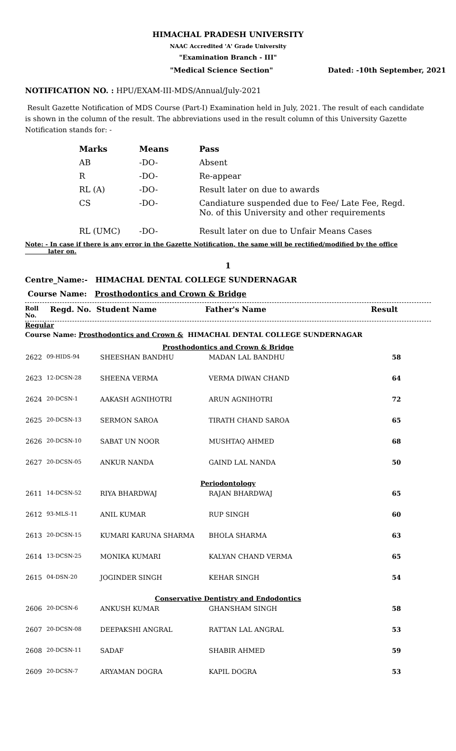HIMACHAL PRADESH UNIVERSITY
NAAC Accredited 'A' Grade University
"Examination Branch - III"
"Medical Science Section" Dated: -10th September, 2021
NOTIFICATION NO. : HPU/EXAM-III-MDS/Annual/July-2021
Result Gazette Notification of MDS Course (Part-I) Examination held in July, 2021. The result of each candidate is shown in the column of the result. The abbreviations used in the result column of this University Gazette Notification stands for: -
| Marks | Means | Pass |
| AB | -DO- | Absent |
| R | -DO- | Re-appear |
| RL (A) | -DO- | Result later on due to awards |
| CS | -DO- | Candiature suspended due to Fee/ Late Fee, Regd. No. of this University and other requirements |
| RL (UMC) | -DO- | Result later on due to Unfair Means Cases |
Note: - In case if there is any error in the Gazette Notification, the same will be rectified/modified by the office
later on.
1
Centre_Name:- HIMACHAL DENTAL COLLEGE SUNDERNAGAR
Course Name: Prosthodontics and Crown & Bridge
Roll No. Regd. No. Student Name Father's Name Result
Regular
Course Name: Prosthodontics and Crown & HIMACHAL DENTAL COLLEGE SUNDERNAGAR
| Prosthodontics and Crown & Bridge | | | | |
| 2622 | 09-HIDS-94 | SHEESHAN BANDHU | MADAN LAL BANDHU | 58 |
| 2623 | 12-DCSN-28 | SHEENA VERMA | VERMA DIWAN CHAND | 64 |
| 2624 | 20-DCSN-1 | AAKASH AGNIHOTRI | ARUN AGNIHOTRI | 72 |
| 2625 | 20-DCSN-13 | SERMON SAROA | TIRATH CHAND SAROA | 65 |
| 2626 | 20-DCSN-10 | SABAT UN NOOR | MUSHTAQ AHMED | 68 |
| 2627 | 20-DCSN-05 | ANKUR NANDA | GAIND LAL NANDA | 50 |
| Periodontology | | | | |
| 2611 | 14-DCSN-52 | RIYA BHARDWAJ | RAJAN BHARDWAJ | 65 |
| 2612 | 93-MLS-11 | ANIL KUMAR | RUP SINGH | 60 |
| 2613 | 20-DCSN-15 | KUMARI KARUNA SHARMA | BHOLA SHARMA | 63 |
| 2614 | 13-DCSN-25 | MONIKA KUMARI | KALYAN CHAND VERMA | 65 |
| 2615 | 04-DSN-20 | JOGINDER SINGH | KEHAR SINGH | 54 |
| Conservative Dentistry and Endodontics | | | | |
| 2606 | 20-DCSN-6 | ANKUSH KUMAR | GHANSHAM SINGH | 58 |
| 2607 | 20-DCSN-08 | DEEPAKSHI ANGRAL | RATTAN LAL ANGRAL | 53 |
| 2608 | 20-DCSN-11 | SADAF | SHABIR AHMED | 59 |
| 2609 | 20-DCSN-7 | ARYAMAN DOGRA | KAPIL DOGRA | 53 |